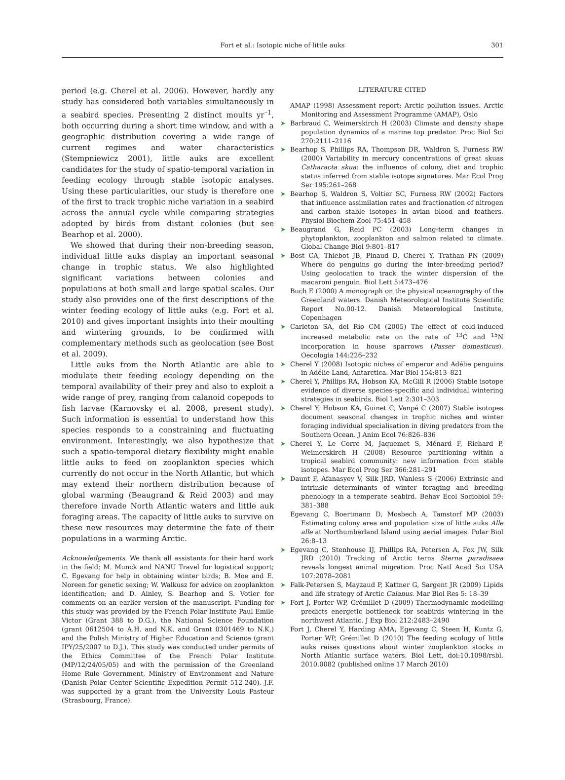Fort et al.: Isotopic niche of little auks
301
period (e.g. Cherel et al. 2006). However, hardly any study has considered both variables simultaneously in a seabird species. Presenting 2 distinct moults yr<sup>–1</sup>, both occurring during a short time window, and with a geographic distribution covering a wide range of current regimes and water characteristics (Stempniewicz 2001), little auks are excellent candidates for the study of spatio-temporal variation in feeding ecology through stable isotopic analyses. Using these particularities, our study is therefore one of the first to track trophic niche variation in a seabird across the annual cycle while comparing strategies adopted by birds from distant colonies (but see Bearhop et al. 2000).
We showed that during their non-breeding season, individual little auks display an important seasonal change in trophic status. We also highlighted significant variations between colonies and populations at both small and large spatial scales. Our study also provides one of the first descriptions of the winter feeding ecology of little auks (e.g. Fort et al. 2010) and gives important insights into their moulting and wintering grounds, to be confirmed with complementary methods such as geolocation (see Bost et al. 2009).
Little auks from the North Atlantic are able to modulate their feeding ecology depending on the temporal availability of their prey and also to exploit a wide range of prey, ranging from calanoid copepods to fish larvae (Karnovsky et al. 2008, present study). Such information is essential to understand how this species responds to a constraining and fluctuating environment. Interestingly, we also hypothesize that such a spatio-temporal dietary flexibility might enable little auks to feed on zooplankton species which currently do not occur in the North Atlantic, but which may extend their northern distribution because of global warming (Beaugrand & Reid 2003) and may therefore invade North Atlantic waters and little auk foraging areas. The capacity of little auks to survive on these new resources may determine the fate of their populations in a warming Arctic.
Acknowledgements. We thank all assistants for their hard work in the field; M. Munck and NANU Travel for logistical support; C. Egevang for help in obtaining winter birds; B. Moe and E. Noreen for genetic sexing; W. Walkusz for advice on zooplankton identification; and D. Ainley, S. Bearhop and S. Votier for comments on an earlier version of the manuscript. Funding for this study was provided by the French Polar Institute Paul Emile Victor (Grant 388 to D.G.), the National Science Foundation (grant 0612504 to A.H. and N.K. and Grant 0301469 to N.K.) and the Polish Ministry of Higher Education and Science (grant IPY/25/2007 to D.J.). This study was conducted under permits of the Ethics Committee of the French Polar Institute (MP/12/24/05/05) and with the permission of the Greenland Home Rule Government, Ministry of Environment and Nature (Danish Polar Center Scientific Expedition Permit 512-240). J.F. was supported by a grant from the University Louis Pasteur (Strasbourg, France).
LITERATURE CITED
AMAP (1998) Assessment report: Arctic pollution issues. Arctic Monitoring and Assessment Programme (AMAP), Oslo
➤ Barbraud C, Weimerskirch H (2003) Climate and density shape population dynamics of a marine top predator. Proc Biol Sci 270:2111–2116
➤ Bearhop S, Phillips RA, Thompson DR, Waldron S, Furness RW (2000) Variability in mercury concentrations of great skuas Catharacta skua: the influence of colony, diet and trophic status inferred from stable isotope signatures. Mar Ecol Prog Ser 195:261–268
➤ Bearhop S, Waldron S, Voltier SC, Furness RW (2002) Factors that influence assimilation rates and fractionation of nitrogen and carbon stable isotopes in avian blood and feathers. Physiol Biochem Zool 75:451–458
➤ Beaugrand G, Reid PC (2003) Long-term changes in phytoplankton, zooplankton and salmon related to climate. Global Change Biol 9:801–817
➤ Bost CA, Thiebot JB, Pinaud D, Cherel Y, Trathan PN (2009) Where do penguins go during the inter-breeding period? Using geolocation to track the winter dispersion of the macaroni penguin. Biol Lett 5:473–476
Buch E (2000) A monograph on the physical oceanography of the Greenland waters. Danish Meteorological Institute Scientific Report No.00-12. Danish Meteorological Institute, Copenhagen
➤ Carleton SA, del Rio CM (2005) The effect of cold-induced increased metabolic rate on the rate of <sup>13</sup>C and <sup>15</sup>N incorporation in house sparrows (Passer domesticus). Oecologia 144:226–232
➤ Cherel Y (2008) Isotopic niches of emperor and Adélie penguins in Adélie Land, Antarctica. Mar Biol 154:813–821
➤ Cherel Y, Phillips RA, Hobson KA, McGill R (2006) Stable isotope evidence of diverse species-specific and individual wintering strategies in seabirds. Biol Lett 2:301–303
➤ Cherel Y, Hobson KA, Guinet C, Vanpé C (2007) Stable isotopes document seasonal changes in trophic niches and winter foraging individual specialisation in diving predators from the Southern Ocean. J Anim Ecol 76:826–836
➤ Cherel Y, Le Corre M, Jaquemet S, Ménard F, Richard P, Weimerskirch H (2008) Resource partitioning within a tropical seabird community: new information from stable isotopes. Mar Ecol Prog Ser 366:281–291
➤ Daunt F, Afanasyev V, Silk JRD, Wanless S (2006) Extrinsic and intrinsic determinants of winter foraging and breeding phenology in a temperate seabird. Behav Ecol Sociobiol 59: 381–388
Egevang C, Boertmann D, Mosbech A, Tamstorf MP (2003) Estimating colony area and population size of little auks Alle alle at Northumberland Island using aerial images. Polar Biol 26:8–13
➤ Egevang C, Stenhouse IJ, Phillips RA, Petersen A, Fox JW, Silk JRD (2010) Tracking of Arctic terns Sterna paradisaea reveals longest animal migration. Proc Natl Acad Sci USA 107:2078–2081
➤ Falk-Petersen S, Mayzaud P, Kattner G, Sargent JR (2009) Lipids and life strategy of Arctic Calanus. Mar Biol Res 5: 18–39
➤ Fort J, Porter WP, Grémillet D (2009) Thermodynamic modelling predicts energetic bottleneck for seabirds wintering in the northwest Atlantic. J Exp Biol 212:2483–2490
Fort J, Cherel Y, Harding AMA, Egevang C, Steen H, Kuntz G, Porter WP, Grémillet D (2010) The feeding ecology of little auks raises questions about winter zooplankton stocks in North Atlantic surface waters. Biol Lett, doi:10.1098/rsbl. 2010.0082 (published online 17 March 2010)